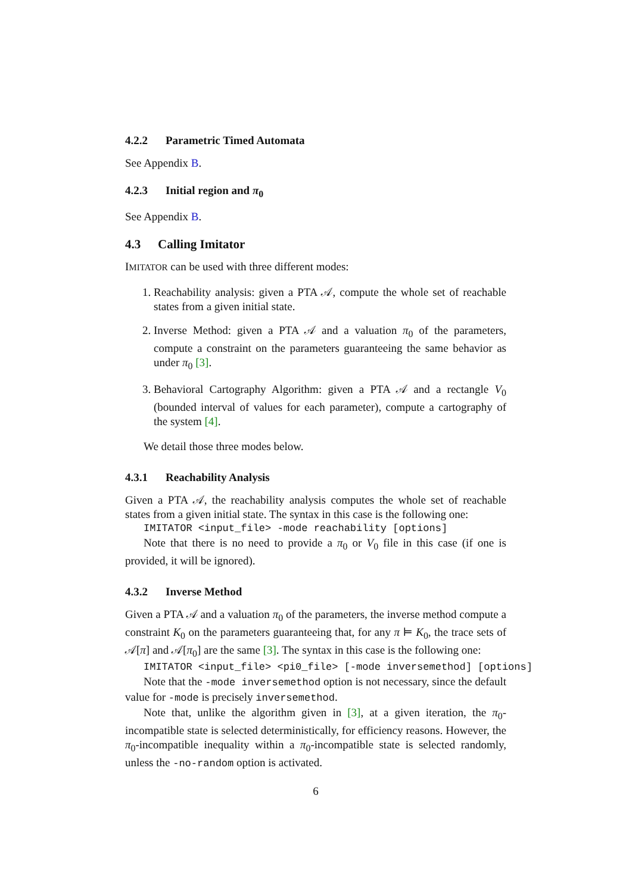4.2.2 Parametric Timed Automata
See Appendix B.
4.2.3 Initial region and π<sub>0</sub>
See Appendix B.
4.3 Calling Imitator
IMITATOR can be used with three different modes:
1. Reachability analysis: given a PTA 𝒜, compute the whole set of reachable states from a given initial state.
2. Inverse Method: given a PTA 𝒜 and a valuation π<sub>0</sub> of the parameters, compute a constraint on the parameters guaranteeing the same behavior as under π<sub>0</sub> [3].
3. Behavioral Cartography Algorithm: given a PTA 𝒜 and a rectangle V<sub>0</sub> (bounded interval of values for each parameter), compute a cartography of the system [4].
We detail those three modes below.
4.3.1 Reachability Analysis
Given a PTA 𝒜, the reachability analysis computes the whole set of reachable states from a given initial state. The syntax in this case is the following one:
IMITATOR <input_file> -mode reachability [options]
Note that there is no need to provide a π<sub>0</sub> or V<sub>0</sub> file in this case (if one is provided, it will be ignored).
4.3.2 Inverse Method
Given a PTA 𝒜 and a valuation π<sub>0</sub> of the parameters, the inverse method compute a constraint K<sub>0</sub> on the parameters guaranteeing that, for any π ⊨ K<sub>0</sub>, the trace sets of 𝒜[π] and 𝒜[π<sub>0</sub>] are the same [3]. The syntax in this case is the following one:
IMITATOR <input_file> <pi0_file> [-mode inversemethod] [options]
Note that the -mode inversemethod option is not necessary, since the default value for -mode is precisely inversemethod.
Note that, unlike the algorithm given in [3], at a given iteration, the π<sub>0</sub>-incompatible state is selected deterministically, for efficiency reasons. However, the π<sub>0</sub>-incompatible inequality within a π<sub>0</sub>-incompatible state is selected randomly, unless the -no-random option is activated.
6